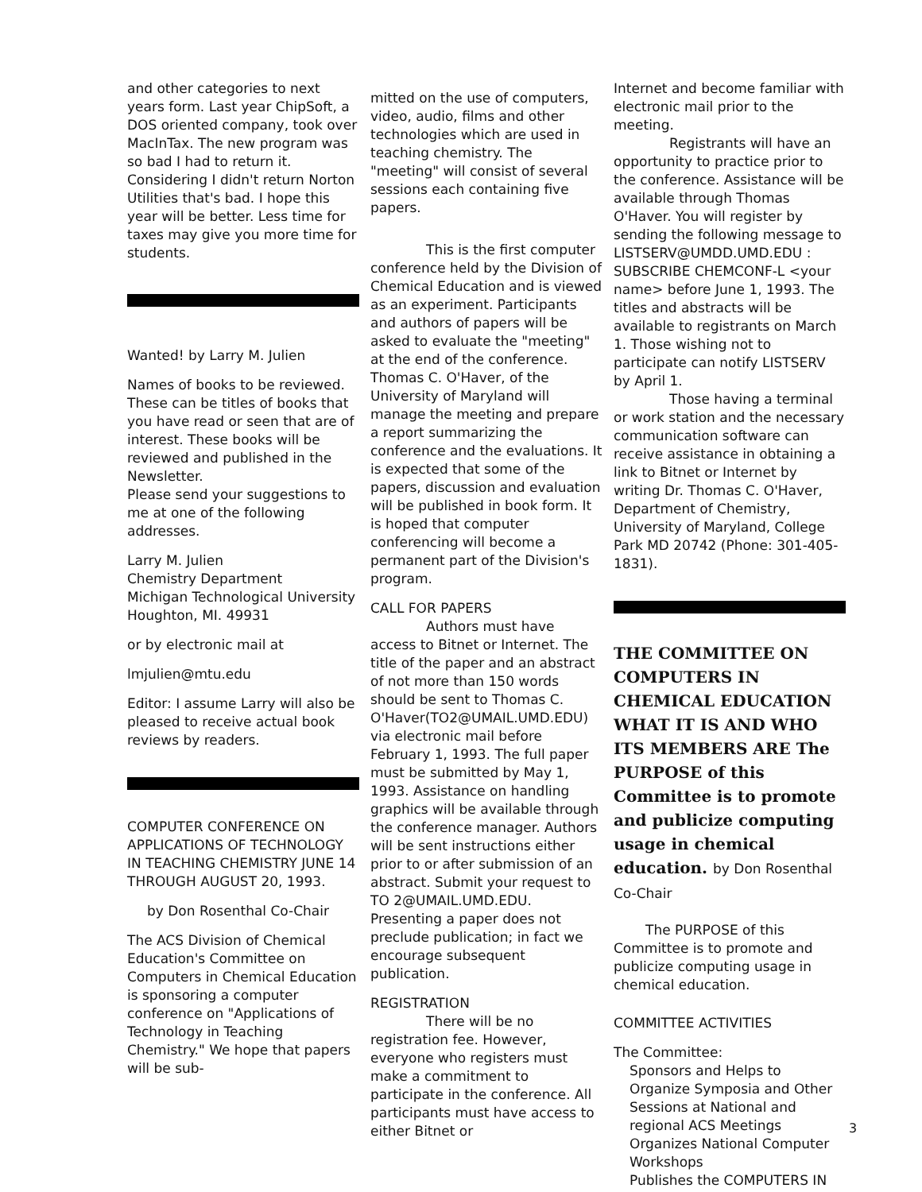and other categories to next years form. Last year ChipSoft, a DOS oriented company, took over MacInTax. The new program was so bad I had to return it. Considering I didn't return Norton Utilities that's bad. I hope this year will be better. Less time for taxes may give you more time for students.
Wanted! by Larry M. Julien
Names of books to be reviewed. These can be titles of books that you have read or seen that are of interest. These books will be reviewed and published in the Newsletter.
Please send your suggestions to me at one of the following addresses.
Larry M. Julien
Chemistry Department
Michigan Technological University
Houghton, MI. 49931
or by electronic mail at
lmjulien@mtu.edu
Editor: I assume Larry will also be pleased to receive actual book reviews by readers.
COMPUTER CONFERENCE ON APPLICATIONS OF TECHNOLOGY IN TEACHING CHEMISTRY JUNE 14 THROUGH AUGUST 20, 1993.
by Don Rosenthal Co-Chair
The ACS Division of Chemical Education's Committee on Computers in Chemical Education is sponsoring a computer conference on "Applications of Technology in Teaching Chemistry." We hope that papers will be sub-
mitted on the use of computers, video, audio, films and other technologies which are used in teaching chemistry. The "meeting" will consist of several sessions each containing five papers.
This is the first computer conference held by the Division of Chemical Education and is viewed as an experiment. Participants and authors of papers will be asked to evaluate the "meeting" at the end of the conference. Thomas C. O'Haver, of the University of Maryland will manage the meeting and prepare a report summarizing the conference and the evaluations. It is expected that some of the papers, discussion and evaluation will be published in book form. It is hoped that computer conferencing will become a permanent part of the Division's program.
CALL FOR PAPERS
Authors must have access to Bitnet or Internet. The title of the paper and an abstract of not more than 150 words should be sent to Thomas C. O'Haver(TO2@UMAIL.UMD.EDU) via electronic mail before February 1, 1993. The full paper must be submitted by May 1, 1993. Assistance on handling graphics will be available through the conference manager. Authors will be sent instructions either prior to or after submission of an abstract. Submit your request to TO 2@UMAIL.UMD.EDU. Presenting a paper does not preclude publication; in fact we encourage subsequent publication.
REGISTRATION
There will be no registration fee. However, everyone who registers must make a commitment to participate in the conference. All participants must have access to either Bitnet or
Internet and become familiar with electronic mail prior to the meeting.
Registrants will have an opportunity to practice prior to the conference. Assistance will be available through Thomas O'Haver. You will register by sending the following message to LISTSERV@UMDD.UMD.EDU : SUBSCRIBE CHEMCONF-L <your name> before June 1, 1993. The titles and abstracts will be available to registrants on March 1. Those wishing not to participate can notify LISTSERV by April 1.
Those having a terminal or work station and the necessary communication software can receive assistance in obtaining a link to Bitnet or Internet by writing Dr. Thomas C. O'Haver, Department of Chemistry, University of Maryland, College Park MD 20742 (Phone: 301-405-1831).
THE COMMITTEE ON COMPUTERS IN CHEMICAL EDUCATION WHAT IT IS AND WHO ITS MEMBERS ARE The PURPOSE of this Committee is to promote and publicize computing usage in chemical education. by Don Rosenthal Co-Chair
The PURPOSE of this Committee is to promote and publicize computing usage in chemical education.
COMMITTEE ACTIVITIES
The Committee:
Sponsors and Helps to Organize Symposia and Other Sessions at National and regional ACS Meetings Organizes National Computer Workshops
Publishes the COMPUTERS IN
3